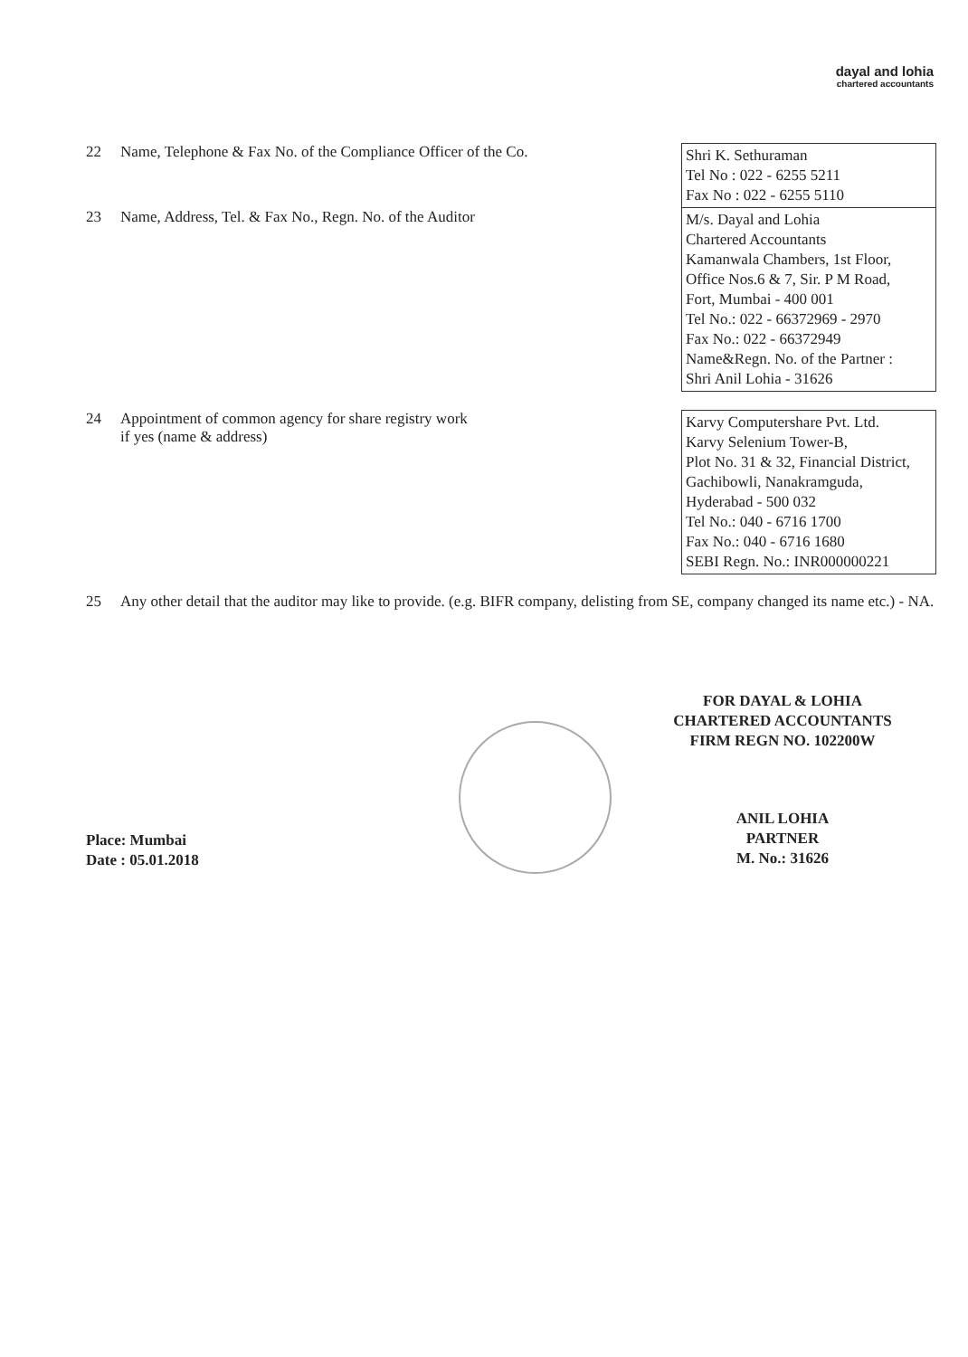dayal and lohia
chartered accountants
| 22 | Name, Telephone & Fax No. of the Compliance Officer of the Co. | Shri K. Sethuraman Tel No : 022 - 6255 5211 Fax No : 022 - 6255 5110 |
| 23 | Name, Address, Tel. & Fax No., Regn. No. of the Auditor | M/s. Dayal and Lohia Chartered Accountants Kamanwala Chambers, 1st Floor, Office Nos.6 & 7, Sir. P M Road, Fort, Mumbai - 400 001 Tel No.: 022 - 66372969 - 2970 Fax No.: 022 - 66372949 Name&Regn. No. of the Partner : Shri Anil Lohia - 31626 |
| 24 | Appointment of common agency for share registry work if yes (name & address) | Karvy Computershare Pvt. Ltd. Karvy Selenium Tower-B, Plot No. 31 & 32, Financial District, Gachibowli, Nanakramguda, Hyderabad - 500 032 Tel No.: 040 - 6716 1700 Fax No.: 040 - 6716 1680 SEBI Regn. No.: INR000000221 |
| 25 | Any other detail that the auditor may like to provide. (e.g. BIFR company, delisting from SE, company changed its name etc.) - NA. | |
FOR DAYAL & LOHIA
CHARTERED ACCOUNTANTS
FIRM REGN NO. 102200W
ANIL LOHIA
PARTNER
M. No.: 31626
Place: Mumbai
Date : 05.01.2018